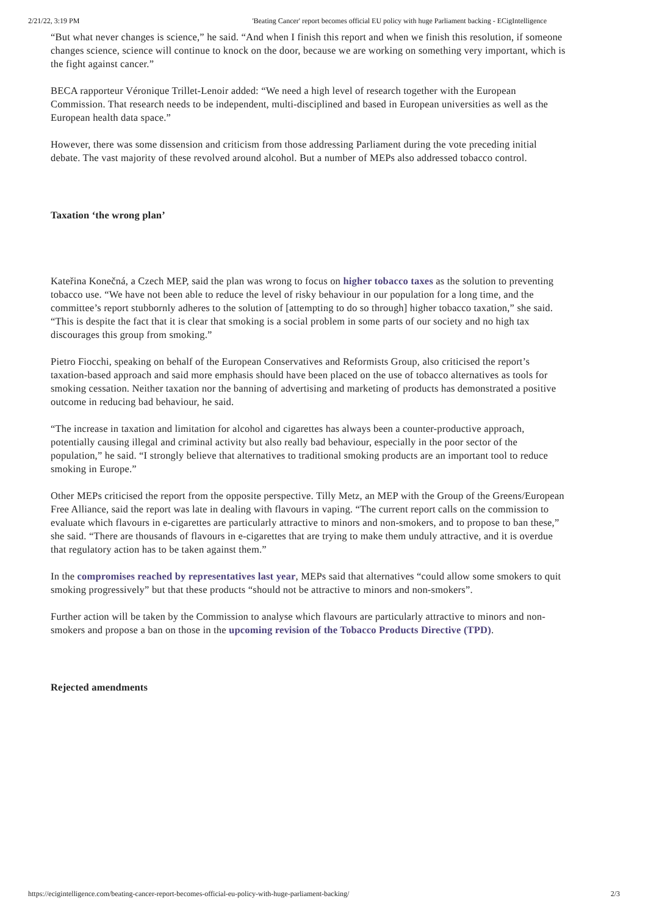2/21/22, 3:19 PM 'Beating Cancer' report becomes official EU policy with huge Parliament backing - ECigIntelligence
“But what never changes is science,” he said. “And when I finish this report and when we finish this resolution, if someone changes science, science will continue to knock on the door, because we are working on something very important, which is the fight against cancer.”
BECA rapporteur Véronique Trillet-Lenoir added: “We need a high level of research together with the European Commission. That research needs to be independent, multi-disciplined and based in European universities as well as the European health data space.”
However, there was some dissension and criticism from those addressing Parliament during the vote preceding initial debate. The vast majority of these revolved around alcohol. But a number of MEPs also addressed tobacco control.
Taxation ‘the wrong plan’
Kateřina Konečná, a Czech MEP, said the plan was wrong to focus on higher tobacco taxes as the solution to preventing tobacco use. “We have not been able to reduce the level of risky behaviour in our population for a long time, and the committee’s report stubbornly adheres to the solution of [attempting to do so through] higher tobacco taxation,” she said. “This is despite the fact that it is clear that smoking is a social problem in some parts of our society and no high tax discourages this group from smoking.”
Pietro Fiocchi, speaking on behalf of the European Conservatives and Reformists Group, also criticised the report’s taxation-based approach and said more emphasis should have been placed on the use of tobacco alternatives as tools for smoking cessation. Neither taxation nor the banning of advertising and marketing of products has demonstrated a positive outcome in reducing bad behaviour, he said.
“The increase in taxation and limitation for alcohol and cigarettes has always been a counter-productive approach, potentially causing illegal and criminal activity but also really bad behaviour, especially in the poor sector of the population,” he said. “I strongly believe that alternatives to traditional smoking products are an important tool to reduce smoking in Europe.”
Other MEPs criticised the report from the opposite perspective. Tilly Metz, an MEP with the Group of the Greens/European Free Alliance, said the report was late in dealing with flavours in vaping. “The current report calls on the commission to evaluate which flavours in e-cigarettes are particularly attractive to minors and non-smokers, and to propose to ban these,” she said. “There are thousands of flavours in e-cigarettes that are trying to make them unduly attractive, and it is overdue that regulatory action has to be taken against them.”
In the compromises reached by representatives last year, MEPs said that alternatives “could allow some smokers to quit smoking progressively” but that these products “should not be attractive to minors and non-smokers”.
Further action will be taken by the Commission to analyse which flavours are particularly attractive to minors and non-smokers and propose a ban on those in the upcoming revision of the Tobacco Products Directive (TPD).
Rejected amendments
https://ecigintelligence.com/beating-cancer-report-becomes-official-eu-policy-with-huge-parliament-backing/ 2/3